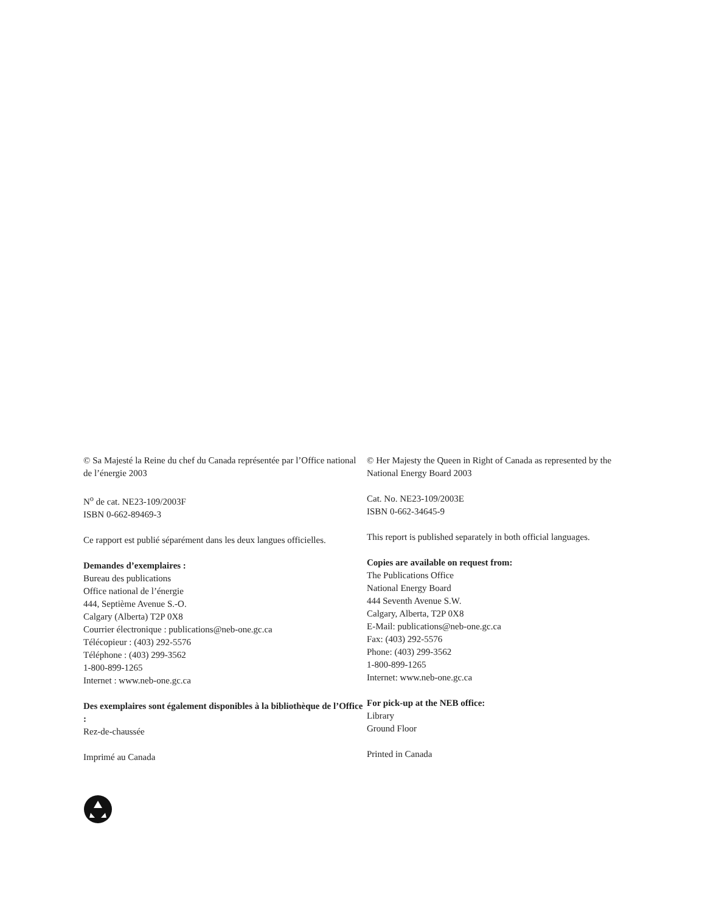© Sa Majesté la Reine du chef du Canada représentée par l’Office national de l’énergie 2003
N<sup>o</sup> de cat. NE23-109/2003F
ISBN 0-662-89469-3
Ce rapport est publié séparément dans les deux langues officielles.
Demandes d’exemplaires :
Bureau des publications
Office national de l’énergie
444, Septième Avenue S.-O.
Calgary (Alberta) T2P 0X8
Courrier électronique : publications@neb-one.gc.ca
Télécopieur : (403) 292-5576
Téléphone : (403) 299-3562
1-800-899-1265
Internet : www.neb-one.gc.ca
Des exemplaires sont également disponibles à la bibliothèque de l’Office :
Rez-de-chaussée
Imprimé au Canada
© Her Majesty the Queen in Right of Canada as represented by the National Energy Board 2003
Cat. No. NE23-109/2003E
ISBN 0-662-34645-9
This report is published separately in both official languages.
Copies are available on request from:
The Publications Office
National Energy Board
444 Seventh Avenue S.W.
Calgary, Alberta, T2P 0X8
E-Mail: publications@neb-one.gc.ca
Fax: (403) 292-5576
Phone: (403) 299-3562
1-800-899-1265
Internet: www.neb-one.gc.ca
For pick-up at the NEB office:
Library
Ground Floor
Printed in Canada